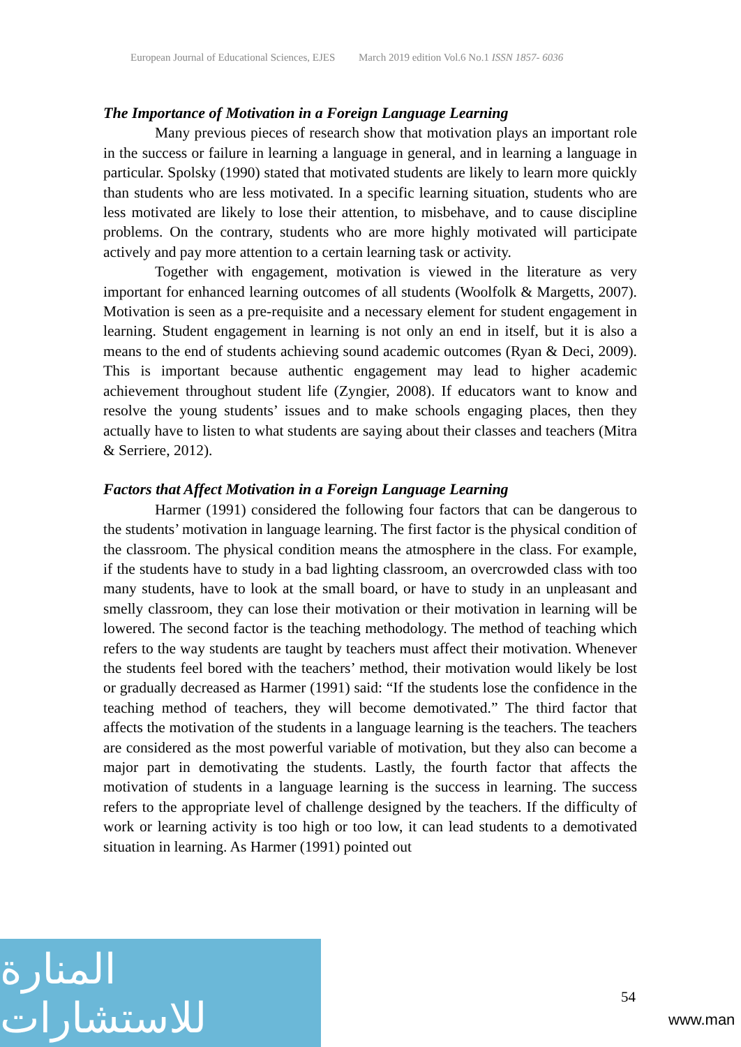European Journal of Educational Sciences, EJES March 2019 edition Vol.6 No.1 ISSN 1857- 6036
The Importance of Motivation in a Foreign Language Learning
Many previous pieces of research show that motivation plays an important role in the success or failure in learning a language in general, and in learning a language in particular. Spolsky (1990) stated that motivated students are likely to learn more quickly than students who are less motivated. In a specific learning situation, students who are less motivated are likely to lose their attention, to misbehave, and to cause discipline problems. On the contrary, students who are more highly motivated will participate actively and pay more attention to a certain learning task or activity.
Together with engagement, motivation is viewed in the literature as very important for enhanced learning outcomes of all students (Woolfolk & Margetts, 2007). Motivation is seen as a pre-requisite and a necessary element for student engagement in learning. Student engagement in learning is not only an end in itself, but it is also a means to the end of students achieving sound academic outcomes (Ryan & Deci, 2009). This is important because authentic engagement may lead to higher academic achievement throughout student life (Zyngier, 2008). If educators want to know and resolve the young students’ issues and to make schools engaging places, then they actually have to listen to what students are saying about their classes and teachers (Mitra & Serriere, 2012).
Factors that Affect Motivation in a Foreign Language Learning
Harmer (1991) considered the following four factors that can be dangerous to the students’ motivation in language learning. The first factor is the physical condition of the classroom. The physical condition means the atmosphere in the class. For example, if the students have to study in a bad lighting classroom, an overcrowded class with too many students, have to look at the small board, or have to study in an unpleasant and smelly classroom, they can lose their motivation or their motivation in learning will be lowered. The second factor is the teaching methodology. The method of teaching which refers to the way students are taught by teachers must affect their motivation. Whenever the students feel bored with the teachers’ method, their motivation would likely be lost or gradually decreased as Harmer (1991) said: “If the students lose the confidence in the teaching method of teachers, they will become demotivated.” The third factor that affects the motivation of the students in a language learning is the teachers. The teachers are considered as the most powerful variable of motivation, but they also can become a major part in demotivating the students. Lastly, the fourth factor that affects the motivation of students in a language learning is the success in learning. The success refers to the appropriate level of challenge designed by the teachers. If the difficulty of work or learning activity is too high or too low, it can lead students to a demotivated situation in learning. As Harmer (1991) pointed out
54
المنارة للاستشارات
www.man